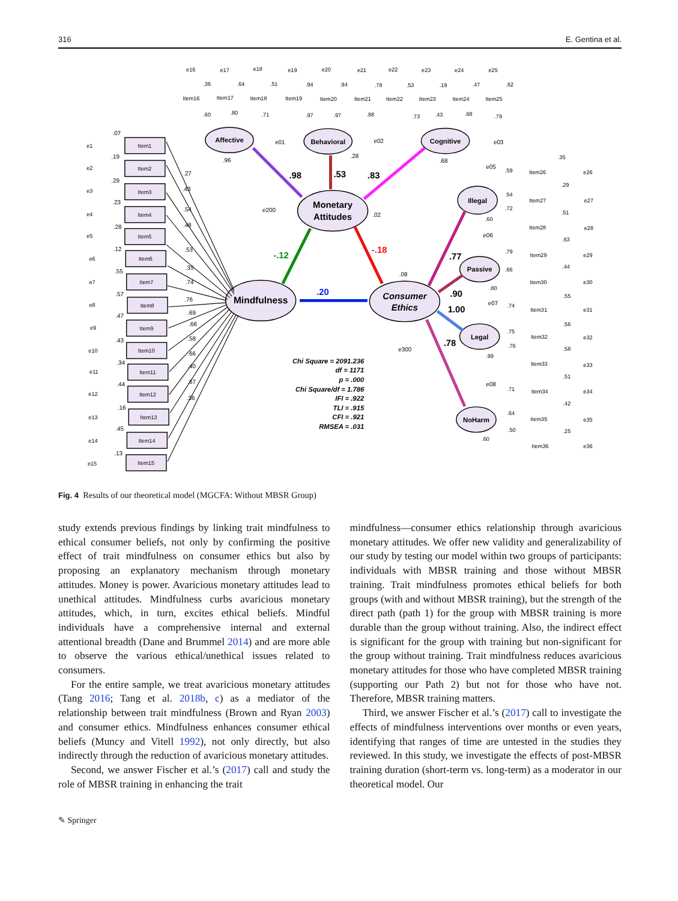316 E. Gentina et al.
e1
Item1
e2
Item2
e3
Item3
e4
Item4
e5
Item5
e6
Item6
e7
Item7
e8
Item8
e9
Item9
e10
Item10
e11
Item11
e12
Item12
e13
Item13
e14
Item14
e15
Item15
.07
.19
.29
.23
.28
.12
.55
.57
.47
.43
.34
.44
.16
.45
.13
.27
.43
.54
.48
.53
.35
.74
.76
.69
.66
.58
.66
.40
.67
.36
Mindfulness
Monetary
Attitudes
Consumer
Ethics
Affective
Behavioral
Cognitive
Illegal
Passive
Legal
NoHarm
.20
-.12
-.18
.98
.53
.83
.77
.90
1.00
.78
.96
.28
.68
.02
.08
e200
e300
e01
e02
e03
e05
e06
e07
e08
e16
e17
e18
e19
e20
e21
e22
e23
e24
e25
Item16
Item17
Item18
Item19
Item20
Item21
Item22
Item23
Item24
Item25
.36
.64
.51
.94
.94
.78
.53
.19
.47
.62
.60
.80
.71
.97
.97
.88
.73
.43
.68
.79
Item26
Item27
Item28
Item29
Item30
Item31
Item32
Item33
Item34
Item35
Item36
e26
e27
e28
e29
e30
e31
e32
e33
e34
e35
e36
.35
.29
.51
.63
.44
.55
.56
.58
.51
.42
.25
.59
.54
.72
.60
.79
.66
.80
.74
.75
.76
.99
.71
.64
.50
.60
Chi Square = 2091.236
df = 1171
p = .000
Chi Square/df = 1.786
IFI = .922
TLI = .915
CFI = .921
RMSEA = .031
Fig. 4 Results of our theoretical model (MGCFA: Without MBSR Group)
study extends previous findings by linking trait mindfulness to ethical consumer beliefs, not only by confirming the positive effect of trait mindfulness on consumer ethics but also by proposing an explanatory mechanism through monetary attitudes. Money is power. Avaricious monetary attitudes lead to unethical attitudes. Mindfulness curbs avaricious monetary attitudes, which, in turn, excites ethical beliefs. Mindful individuals have a comprehensive internal and external attentional breadth (Dane and Brummel 2014) and are more able to observe the various ethical/unethical issues related to consumers.
For the entire sample, we treat avaricious monetary attitudes (Tang 2016; Tang et al. 2018b, c) as a mediator of the relationship between trait mindfulness (Brown and Ryan 2003) and consumer ethics. Mindfulness enhances consumer ethical beliefs (Muncy and Vitell 1992), not only directly, but also indirectly through the reduction of avaricious monetary attitudes.
Second, we answer Fischer et al.’s (2017) call and study the role of MBSR training in enhancing the trait
mindfulness—consumer ethics relationship through avaricious monetary attitudes. We offer new validity and generalizability of our study by testing our model within two groups of participants: individuals with MBSR training and those without MBSR training. Trait mindfulness promotes ethical beliefs for both groups (with and without MBSR training), but the strength of the direct path (path 1) for the group with MBSR training is more durable than the group without training. Also, the indirect effect is significant for the group with training but non-significant for the group without training. Trait mindfulness reduces avaricious monetary attitudes for those who have completed MBSR training (supporting our Path 2) but not for those who have not. Therefore, MBSR training matters.
Third, we answer Fischer et al.’s (2017) call to investigate the effects of mindfulness interventions over months or even years, identifying that ranges of time are untested in the studies they reviewed. In this study, we investigate the effects of post-MBSR training duration (short-term vs. long-term) as a moderator in our theoretical model. Our
✎ Springer